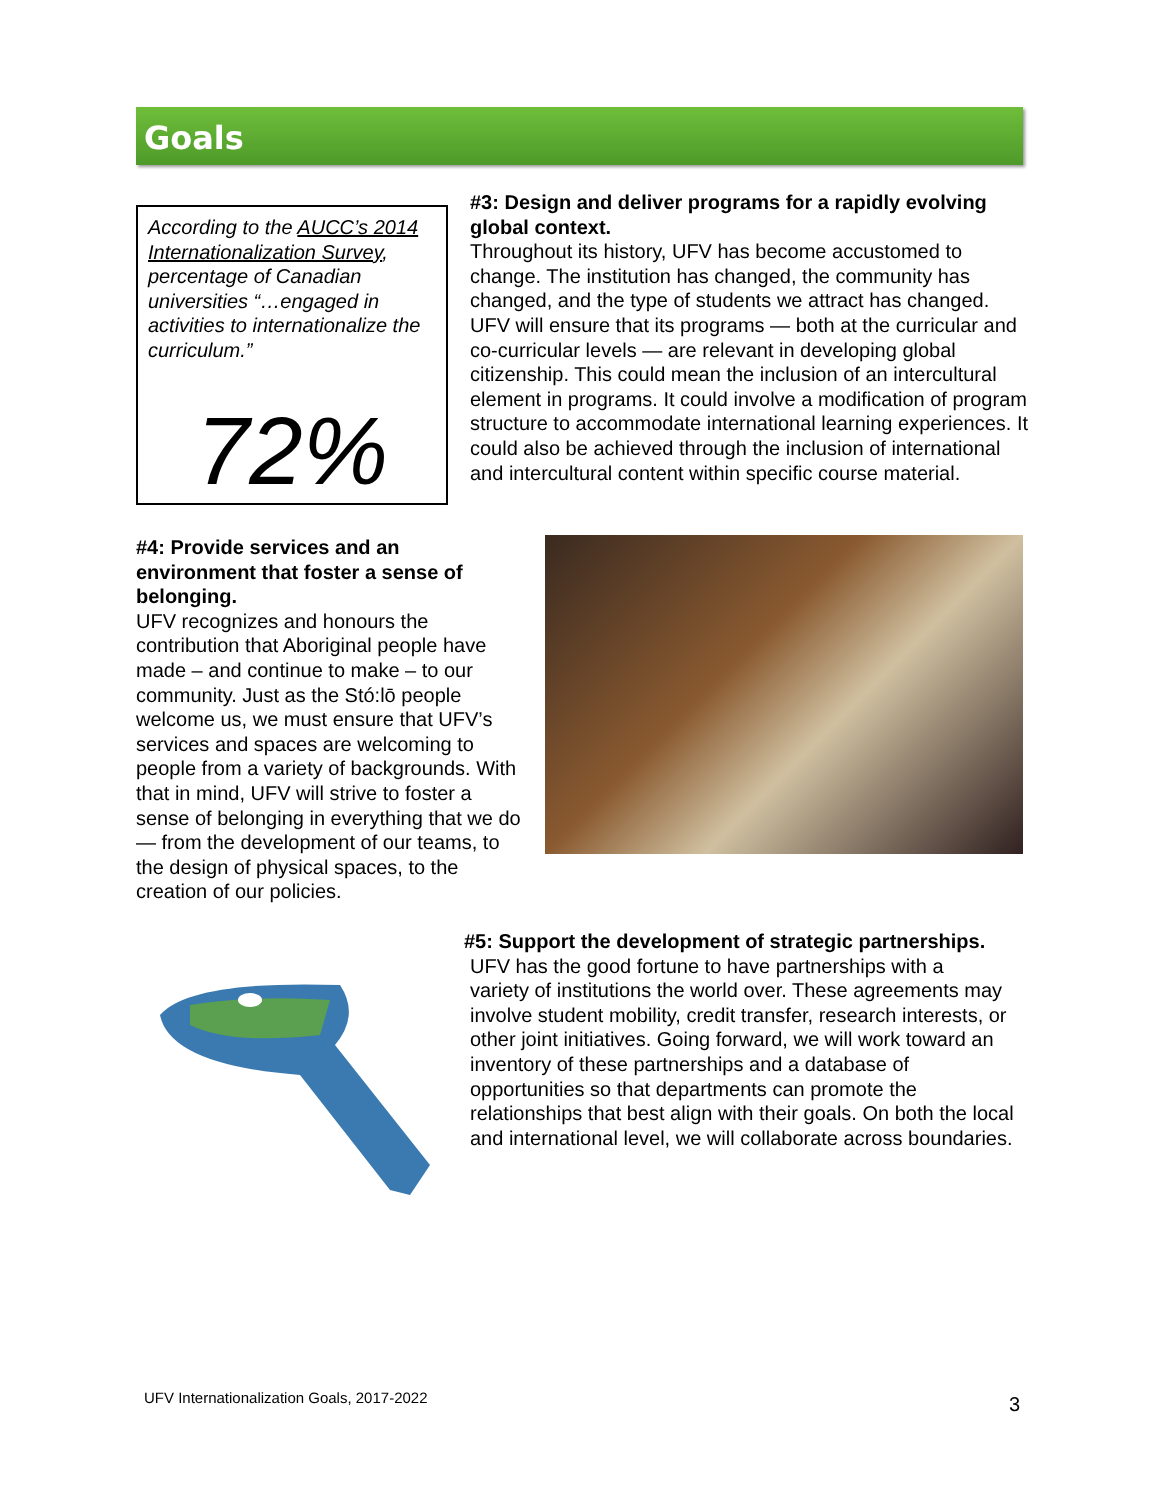Goals
According to the AUCC’s 2014 Internationalization Survey, percentage of Canadian universities “…engaged in activities to internationalize the curriculum.”
72%
#3: Design and deliver programs for a rapidly evolving global context.
Throughout its history, UFV has become accustomed to change. The institution has changed, the community has changed, and the type of students we attract has changed. UFV will ensure that its programs — both at the curricular and co-curricular levels — are relevant in developing global citizenship. This could mean the inclusion of an intercultural element in programs. It could involve a modification of program structure to accommodate international learning experiences. It could also be achieved through the inclusion of international and intercultural content within specific course material.
#4: Provide services and an environment that foster a sense of belonging.
UFV recognizes and honours the contribution that Aboriginal people have made – and continue to make – to our community. Just as the Stó:lō people welcome us, we must ensure that UFV’s services and spaces are welcoming to people from a variety of backgrounds. With that in mind, UFV will strive to foster a sense of belonging in everything that we do — from the development of our teams, to the design of physical spaces, to the creation of our policies.
#5: Support the development of strategic partnerships.
UFV has the good fortune to have partnerships with a
variety of institutions the world over. These agreements may involve student mobility, credit transfer, research interests, or other joint initiatives. Going forward, we will work toward an inventory of these partnerships and a database of opportunities so that departments can promote the relationships that best align with their goals. On both the local and international level, we will collaborate across boundaries.
UFV Internationalization Goals, 2017-2022
3